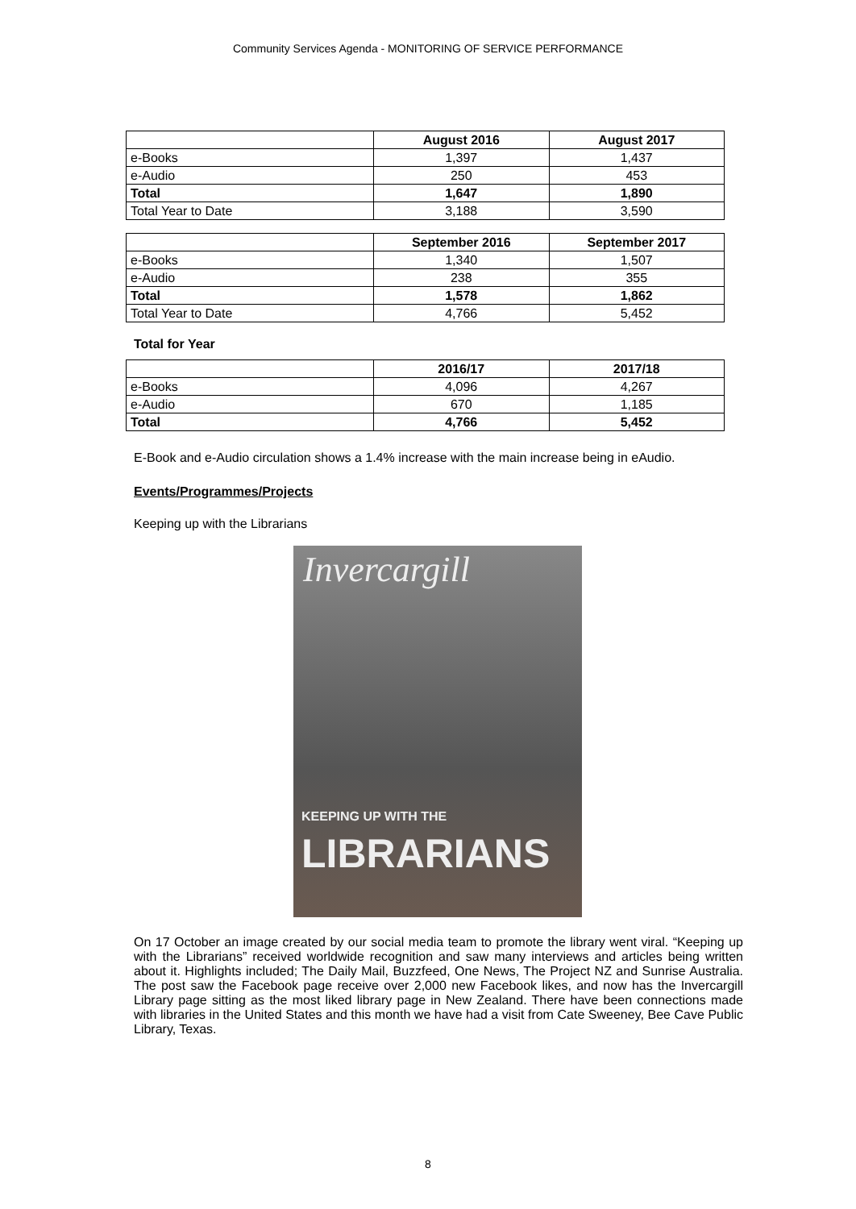Community Services Agenda - MONITORING OF SERVICE PERFORMANCE
| | August 2016 | August 2017 |
| --- | --- | --- |
| e-Books | 1,397 | 1,437 |
| e-Audio | 250 | 453 |
| Total | 1,647 | 1,890 |
| Total Year to Date | 3,188 | 3,590 |
| | September 2016 | September 2017 |
| --- | --- | --- |
| e-Books | 1,340 | 1,507 |
| e-Audio | 238 | 355 |
| Total | 1,578 | 1,862 |
| Total Year to Date | 4,766 | 5,452 |
Total for Year
| | 2016/17 | 2017/18 |
| --- | --- | --- |
| e-Books | 4,096 | 4,267 |
| e-Audio | 670 | 1,185 |
| Total | 4,766 | 5,452 |
E-Book and e-Audio circulation shows a 1.4% increase with the main increase being in eAudio.
Events/Programmes/Projects
Keeping up with the Librarians
Invercargill
KEEPING UP WITH THE
LIBRARIANS
On 17 October an image created by our social media team to promote the library went viral. “Keeping up with the Librarians” received worldwide recognition and saw many interviews and articles being written about it. Highlights included; The Daily Mail, Buzzfeed, One News, The Project NZ and Sunrise Australia. The post saw the Facebook page receive over 2,000 new Facebook likes, and now has the Invercargill Library page sitting as the most liked library page in New Zealand. There have been connections made with libraries in the United States and this month we have had a visit from Cate Sweeney, Bee Cave Public Library, Texas.
8